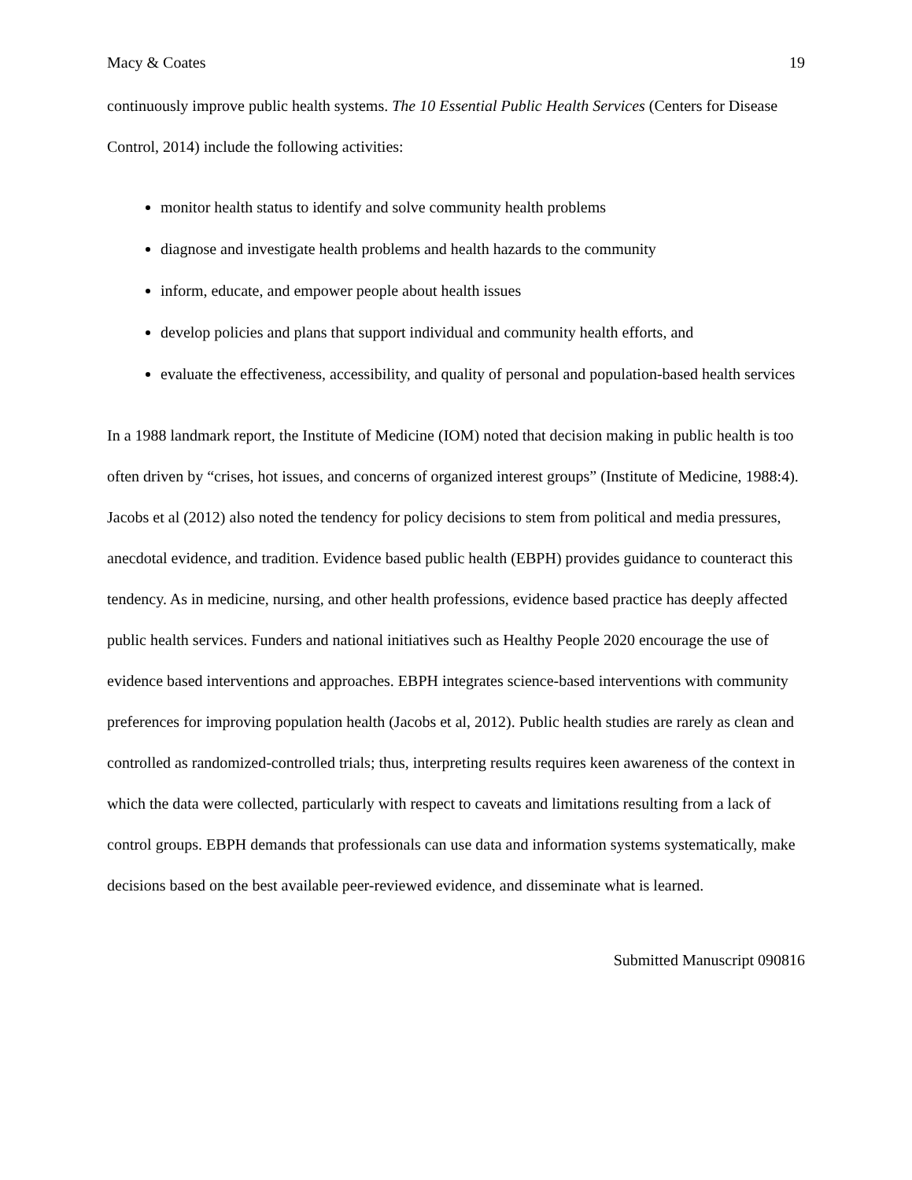Macy & Coates 19
continuously improve public health systems. The 10 Essential Public Health Services (Centers for Disease Control, 2014) include the following activities:
monitor health status to identify and solve community health problems
diagnose and investigate health problems and health hazards to the community
inform, educate, and empower people about health issues
develop policies and plans that support individual and community health efforts, and
evaluate the effectiveness, accessibility, and quality of personal and population-based health services
In a 1988 landmark report, the Institute of Medicine (IOM) noted that decision making in public health is too often driven by “crises, hot issues, and concerns of organized interest groups” (Institute of Medicine, 1988:4). Jacobs et al (2012) also noted the tendency for policy decisions to stem from political and media pressures, anecdotal evidence, and tradition. Evidence based public health (EBPH) provides guidance to counteract this tendency. As in medicine, nursing, and other health professions, evidence based practice has deeply affected public health services. Funders and national initiatives such as Healthy People 2020 encourage the use of evidence based interventions and approaches. EBPH integrates science-based interventions with community preferences for improving population health (Jacobs et al, 2012). Public health studies are rarely as clean and controlled as randomized-controlled trials; thus, interpreting results requires keen awareness of the context in which the data were collected, particularly with respect to caveats and limitations resulting from a lack of control groups. EBPH demands that professionals can use data and information systems systematically, make decisions based on the best available peer-reviewed evidence, and disseminate what is learned.
Submitted Manuscript 090816